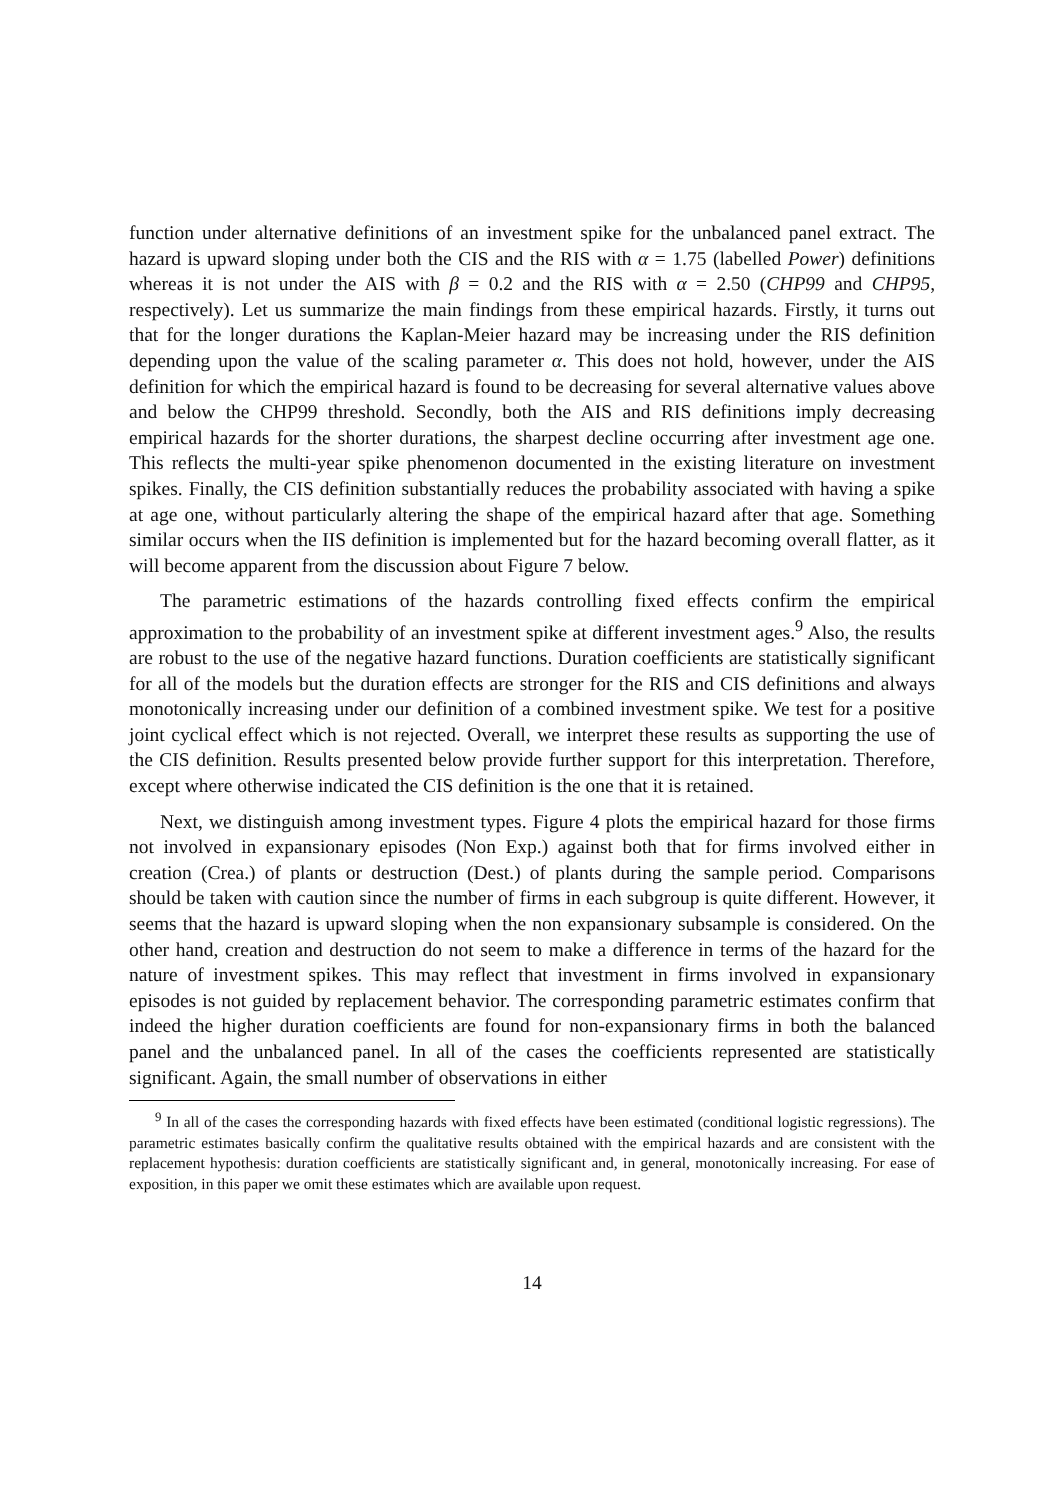function under alternative definitions of an investment spike for the unbalanced panel extract. The hazard is upward sloping under both the CIS and the RIS with α = 1.75 (labelled Power) definitions whereas it is not under the AIS with β = 0.2 and the RIS with α = 2.50 (CHP99 and CHP95, respectively). Let us summarize the main findings from these empirical hazards. Firstly, it turns out that for the longer durations the Kaplan-Meier hazard may be increasing under the RIS definition depending upon the value of the scaling parameter α. This does not hold, however, under the AIS definition for which the empirical hazard is found to be decreasing for several alternative values above and below the CHP99 threshold. Secondly, both the AIS and RIS definitions imply decreasing empirical hazards for the shorter durations, the sharpest decline occurring after investment age one. This reflects the multi-year spike phenomenon documented in the existing literature on investment spikes. Finally, the CIS definition substantially reduces the probability associated with having a spike at age one, without particularly altering the shape of the empirical hazard after that age. Something similar occurs when the IIS definition is implemented but for the hazard becoming overall flatter, as it will become apparent from the discussion about Figure 7 below.
The parametric estimations of the hazards controlling fixed effects confirm the empirical approximation to the probability of an investment spike at different investment ages.<sup>9</sup> Also, the results are robust to the use of the negative hazard functions. Duration coefficients are statistically significant for all of the models but the duration effects are stronger for the RIS and CIS definitions and always monotonically increasing under our definition of a combined investment spike. We test for a positive joint cyclical effect which is not rejected. Overall, we interpret these results as supporting the use of the CIS definition. Results presented below provide further support for this interpretation. Therefore, except where otherwise indicated the CIS definition is the one that it is retained.
Next, we distinguish among investment types. Figure 4 plots the empirical hazard for those firms not involved in expansionary episodes (Non Exp.) against both that for firms involved either in creation (Crea.) of plants or destruction (Dest.) of plants during the sample period. Comparisons should be taken with caution since the number of firms in each subgroup is quite different. However, it seems that the hazard is upward sloping when the non expansionary subsample is considered. On the other hand, creation and destruction do not seem to make a difference in terms of the hazard for the nature of investment spikes. This may reflect that investment in firms involved in expansionary episodes is not guided by replacement behavior. The corresponding parametric estimates confirm that indeed the higher duration coefficients are found for non-expansionary firms in both the balanced panel and the unbalanced panel. In all of the cases the coefficients represented are statistically significant. Again, the small number of observations in either
<sup>9</sup> In all of the cases the corresponding hazards with fixed effects have been estimated (conditional logistic regressions). The parametric estimates basically confirm the qualitative results obtained with the empirical hazards and are consistent with the replacement hypothesis: duration coefficients are statistically significant and, in general, monotonically increasing. For ease of exposition, in this paper we omit these estimates which are available upon request.
14